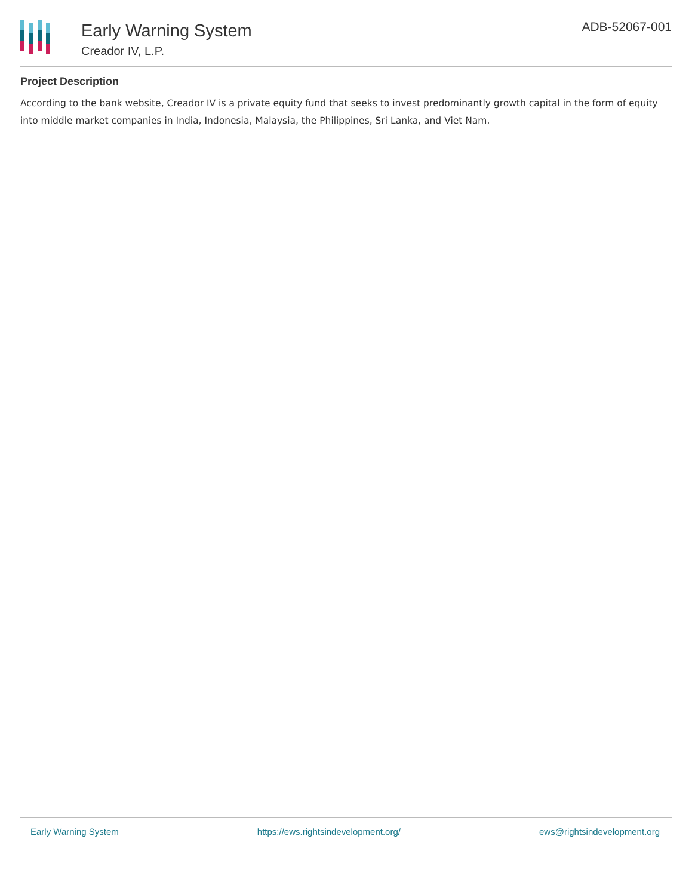Early Warning System
Creador IV, L.P.
ADB-52067-001
Project Description
According to the bank website, Creador IV is a private equity fund that seeks to invest predominantly growth capital in the form of equity into middle market companies in India, Indonesia, Malaysia, the Philippines, Sri Lanka, and Viet Nam.
Early Warning System https://ews.rightsindevelopment.org/ ews@rightsindevelopment.org